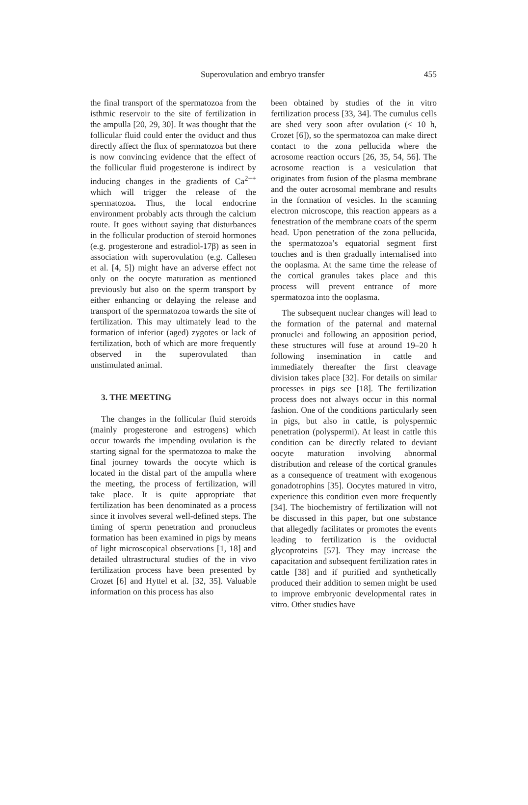Superovulation and embryo transfer 455
the final transport of the spermatozoa from the isthmic reservoir to the site of fertilization in the ampulla [20, 29, 30]. It was thought that the follicular fluid could enter the oviduct and thus directly affect the flux of spermatozoa but there is now convincing evidence that the effect of the follicular fluid progesterone is indirect by inducing changes in the gradients of Ca<sup>2++</sup> which will trigger the release of the spermatozoa. Thus, the local endocrine environment probably acts through the calcium route. It goes without saying that disturbances in the follicular production of steroid hormones (e.g. progesterone and estradiol-17β) as seen in association with superovulation (e.g. Callesen et al. [4, 5]) might have an adverse effect not only on the oocyte maturation as mentioned previously but also on the sperm transport by either enhancing or delaying the release and transport of the spermatozoa towards the site of fertilization. This may ultimately lead to the formation of inferior (aged) zygotes or lack of fertilization, both of which are more frequently observed in the superovulated than unstimulated animal.
3. THE MEETING
The changes in the follicular fluid steroids (mainly progesterone and estrogens) which occur towards the impending ovulation is the starting signal for the spermatozoa to make the final journey towards the oocyte which is located in the distal part of the ampulla where the meeting, the process of fertilization, will take place. It is quite appropriate that fertilization has been denominated as a process since it involves several well-defined steps. The timing of sperm penetration and pronucleus formation has been examined in pigs by means of light microscopical observations [1, 18] and detailed ultrastructural studies of the in vivo fertilization process have been presented by Crozet [6] and Hyttel et al. [32, 35]. Valuable information on this process has also
been obtained by studies of the in vitro fertilization process [33, 34]. The cumulus cells are shed very soon after ovulation (< 10 h, Crozet [6]), so the spermatozoa can make direct contact to the zona pellucida where the acrosome reaction occurs [26, 35, 54, 56]. The acrosome reaction is a vesiculation that originates from fusion of the plasma membrane and the outer acrosomal membrane and results in the formation of vesicles. In the scanning electron microscope, this reaction appears as a fenestration of the membrane coats of the sperm head. Upon penetration of the zona pellucida, the spermatozoa’s equatorial segment first touches and is then gradually internalised into the ooplasma. At the same time the release of the cortical granules takes place and this process will prevent entrance of more spermatozoa into the ooplasma.
The subsequent nuclear changes will lead to the formation of the paternal and maternal pronuclei and following an apposition period, these structures will fuse at around 19–20 h following insemination in cattle and immediately thereafter the first cleavage division takes place [32]. For details on similar processes in pigs see [18]. The fertilization process does not always occur in this normal fashion. One of the conditions particularly seen in pigs, but also in cattle, is polyspermic penetration (polyspermi). At least in cattle this condition can be directly related to deviant oocyte maturation involving abnormal distribution and release of the cortical granules as a consequence of treatment with exogenous gonadotrophins [35]. Oocytes matured in vitro, experience this condition even more frequently [34]. The biochemistry of fertilization will not be discussed in this paper, but one substance that allegedly facilitates or promotes the events leading to fertilization is the oviductal glycoproteins [57]. They may increase the capacitation and subsequent fertilization rates in cattle [38] and if purified and synthetically produced their addition to semen might be used to improve embryonic developmental rates in vitro. Other studies have